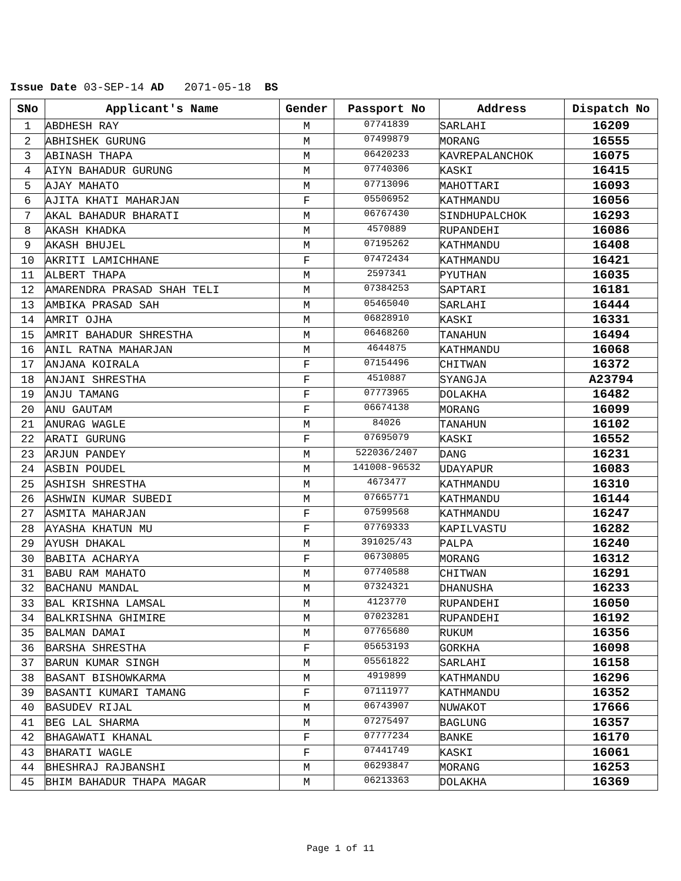Issue Date 03-SEP-14 AD 2071-05-18 BS
| SNo | Applicant's Name | Gender | Passport No | Address | Dispatch No |
| --- | --- | --- | --- | --- | --- |
| 1 | ABDHESH RAY | M | 07741839 | SARLAHI | 16209 |
| 2 | ABHISHEK GURUNG | M | 07499879 | MORANG | 16555 |
| 3 | ABINASH THAPA | M | 06420233 | KAVREPALANCHOK | 16075 |
| 4 | AIYN BAHADUR GURUNG | M | 07740306 | KASKI | 16415 |
| 5 | AJAY MAHATO | M | 07713096 | MAHOTTARI | 16093 |
| 6 | AJITA KHATI MAHARJAN | F | 05506952 | KATHMANDU | 16056 |
| 7 | AKAL BAHADUR BHARATI | M | 06767430 | SINDHUPALCHOK | 16293 |
| 8 | AKASH KHADKA | M | 4570889 | RUPANDEHI | 16086 |
| 9 | AKASH BHUJEL | M | 07195262 | KATHMANDU | 16408 |
| 10 | AKRITI LAMICHHANE | F | 07472434 | KATHMANDU | 16421 |
| 11 | ALBERT THAPA | M | 2597341 | PYUTHAN | 16035 |
| 12 | AMARENDRA PRASAD SHAH TELI | M | 07384253 | SAPTARI | 16181 |
| 13 | AMBIKA PRASAD SAH | M | 05465040 | SARLAHI | 16444 |
| 14 | AMRIT OJHA | M | 06828910 | KASKI | 16331 |
| 15 | AMRIT BAHADUR SHRESTHA | M | 06468260 | TANAHUN | 16494 |
| 16 | ANIL RATNA MAHARJAN | M | 4644875 | KATHMANDU | 16068 |
| 17 | ANJANA KOIRALA | F | 07154496 | CHITWAN | 16372 |
| 18 | ANJANI SHRESTHA | F | 4510887 | SYANGJA | A23794 |
| 19 | ANJU TAMANG | F | 07773965 | DOLAKHA | 16482 |
| 20 | ANU GAUTAM | F | 06674138 | MORANG | 16099 |
| 21 | ANURAG WAGLE | M | 84026 | TANAHUN | 16102 |
| 22 | ARATI GURUNG | F | 07695079 | KASKI | 16552 |
| 23 | ARJUN PANDEY | M | 522036/2407 | DANG | 16231 |
| 24 | ASBIN POUDEL | M | 141008-96532 | UDAYAPUR | 16083 |
| 25 | ASHISH SHRESTHA | M | 4673477 | KATHMANDU | 16310 |
| 26 | ASHWIN KUMAR SUBEDI | M | 07665771 | KATHMANDU | 16144 |
| 27 | ASMITA MAHARJAN | F | 07599568 | KATHMANDU | 16247 |
| 28 | AYASHA KHATUN MU | F | 07769333 | KAPILVASTU | 16282 |
| 29 | AYUSH DHAKAL | M | 391025/43 | PALPA | 16240 |
| 30 | BABITA ACHARYA | F | 06730805 | MORANG | 16312 |
| 31 | BABU RAM MAHATO | M | 07740588 | CHITWAN | 16291 |
| 32 | BACHANU MANDAL | M | 07324321 | DHANUSHA | 16233 |
| 33 | BAL KRISHNA LAMSAL | M | 4123770 | RUPANDEHI | 16050 |
| 34 | BALKRISHNA GHIMIRE | M | 07023281 | RUPANDEHI | 16192 |
| 35 | BALMAN DAMAI | M | 07765680 | RUKUM | 16356 |
| 36 | BARSHA SHRESTHA | F | 05653193 | GORKHA | 16098 |
| 37 | BARUN KUMAR SINGH | M | 05561822 | SARLAHI | 16158 |
| 38 | BASANT BISHOWKARMA | M | 4919899 | KATHMANDU | 16296 |
| 39 | BASANTI KUMARI TAMANG | F | 07111977 | KATHMANDU | 16352 |
| 40 | BASUDEV RIJAL | M | 06743907 | NUWAKOT | 17666 |
| 41 | BEG LAL SHARMA | M | 07275497 | BAGLUNG | 16357 |
| 42 | BHAGAWATI KHANAL | F | 07777234 | BANKE | 16170 |
| 43 | BHARATI WAGLE | F | 07441749 | KASKI | 16061 |
| 44 | BHESHRAJ RAJBANSHI | M | 06293847 | MORANG | 16253 |
| 45 | BHIM BAHADUR THAPA MAGAR | M | 06213363 | DOLAKHA | 16369 |
Page 1 of 11